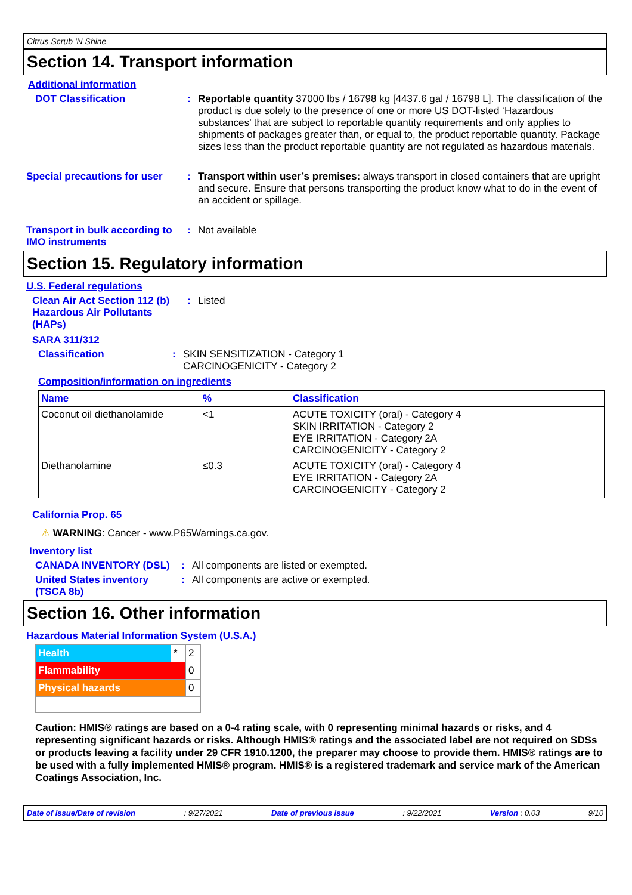Citrus Scrub 'N Shine
Section 14. Transport information
Additional information
DOT Classification :
Reportable quantity 37000 lbs / 16798 kg [4437.6 gal / 16798 L]. The classification of the product is due solely to the presence of one or more US DOT-listed ‘Hazardous substances’ that are subject to reportable quantity requirements and only applies to shipments of packages greater than, or equal to, the product reportable quantity. Package sizes less than the product reportable quantity are not regulated as hazardous materials.
Special precautions for user
:
Transport within user’s premises: always transport in closed containers that are upright and secure. Ensure that persons transporting the product know what to do in the event of an accident or spillage.
Transport in bulk according to IMO instruments
:
Not available
Section 15. Regulatory information
U.S. Federal regulations
Clean Air Act Section 112 (b) Hazardous Air Pollutants (HAPs)
:
Listed
SARA 311/312
Classification :
SKIN SENSITIZATION - Category 1
CARCINOGENICITY - Category 2
Composition/information on ingredients
| Name | % | Classification |
| --- | --- | --- |
| Coconut oil diethanolamide | <1 | ACUTE TOXICITY (oral) - Category 4 SKIN IRRITATION - Category 2 EYE IRRITATION - Category 2A CARCINOGENICITY - Category 2 |
| Diethanolamine | ≤0.3 | ACUTE TOXICITY (oral) - Category 4 EYE IRRITATION - Category 2A CARCINOGENICITY - Category 2 |
California Prop. 65
⚠ WARNING: Cancer - www.P65Warnings.ca.gov.
Inventory list
CANADA INVENTORY (DSL) :
All components are listed or exempted.
United States inventory (TSCA 8b)
:
All components are active or exempted.
Section 16. Other information
Hazardous Material Information System (U.S.A.)
| Health | * | 2 |
| Flammability | | 0 |
| Physical hazards | | 0 |
Caution: HMIS® ratings are based on a 0-4 rating scale, with 0 representing minimal hazards or risks, and 4 representing significant hazards or risks. Although HMIS® ratings and the associated label are not required on SDSs or products leaving a facility under 29 CFR 1910.1200, the preparer may choose to provide them. HMIS® ratings are to be used with a fully implemented HMIS® program. HMIS® is a registered trademark and service mark of the American Coatings Association, Inc.
Date of issue/Date of revision: 9/27/2021 Date of previous issue: 9/22/2021 Version : 0.03 9/10